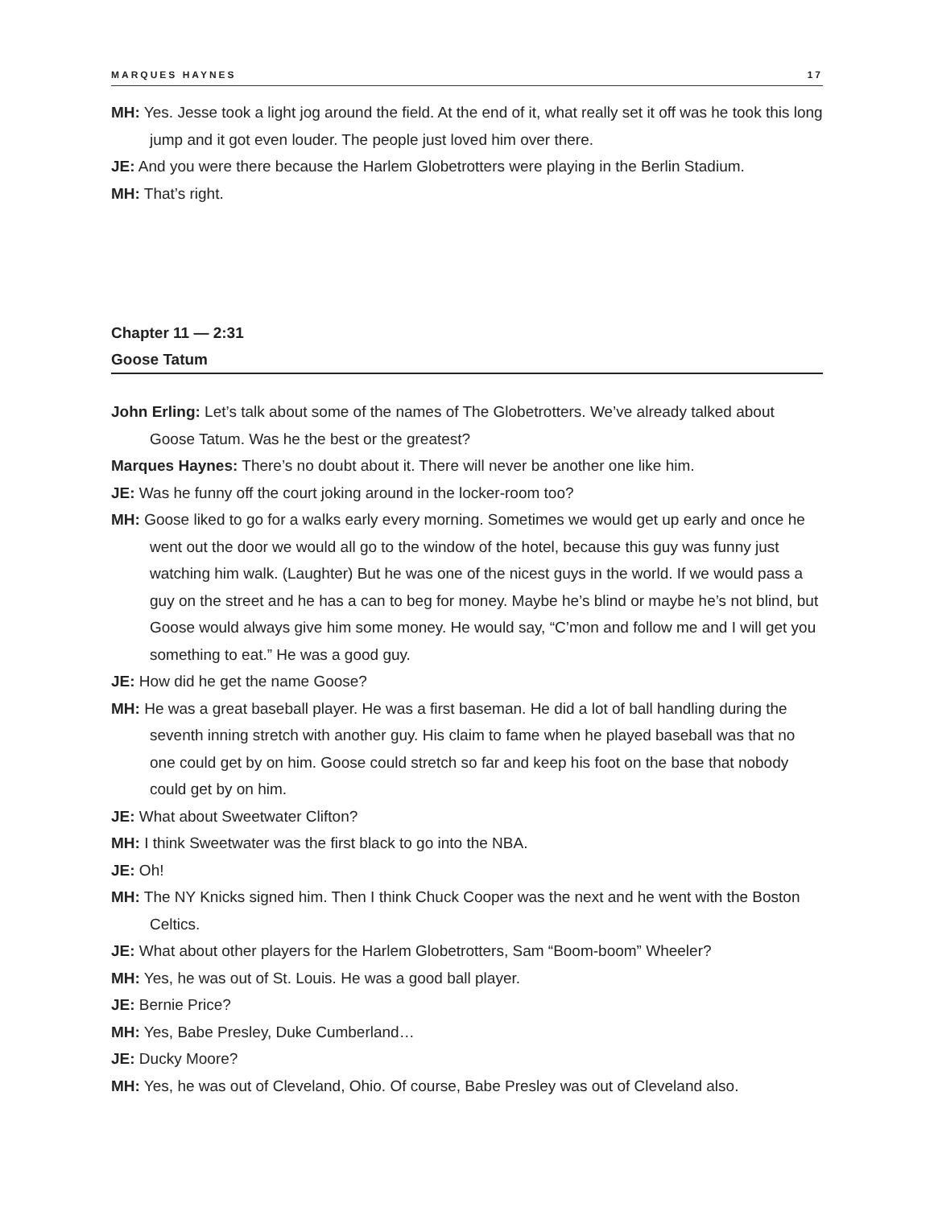MARQUES HAYNES 17
MH: Yes. Jesse took a light jog around the field. At the end of it, what really set it off was he took this long jump and it got even louder. The people just loved him over there.
JE: And you were there because the Harlem Globetrotters were playing in the Berlin Stadium.
MH: That’s right.
Chapter 11 — 2:31
Goose Tatum
John Erling: Let’s talk about some of the names of The Globetrotters. We’ve already talked about Goose Tatum. Was he the best or the greatest?
Marques Haynes: There’s no doubt about it. There will never be another one like him.
JE: Was he funny off the court joking around in the locker-room too?
MH: Goose liked to go for a walks early every morning. Sometimes we would get up early and once he went out the door we would all go to the window of the hotel, because this guy was funny just watching him walk. (Laughter) But he was one of the nicest guys in the world. If we would pass a guy on the street and he has a can to beg for money. Maybe he’s blind or maybe he’s not blind, but Goose would always give him some money. He would say, “C’mon and follow me and I will get you something to eat.” He was a good guy.
JE: How did he get the name Goose?
MH: He was a great baseball player. He was a first baseman. He did a lot of ball handling during the seventh inning stretch with another guy. His claim to fame when he played baseball was that no one could get by on him. Goose could stretch so far and keep his foot on the base that nobody could get by on him.
JE: What about Sweetwater Clifton?
MH: I think Sweetwater was the first black to go into the NBA.
JE: Oh!
MH: The NY Knicks signed him. Then I think Chuck Cooper was the next and he went with the Boston Celtics.
JE: What about other players for the Harlem Globetrotters, Sam “Boom-boom” Wheeler?
MH: Yes, he was out of St. Louis. He was a good ball player.
JE: Bernie Price?
MH: Yes, Babe Presley, Duke Cumberland…
JE: Ducky Moore?
MH: Yes, he was out of Cleveland, Ohio. Of course, Babe Presley was out of Cleveland also.